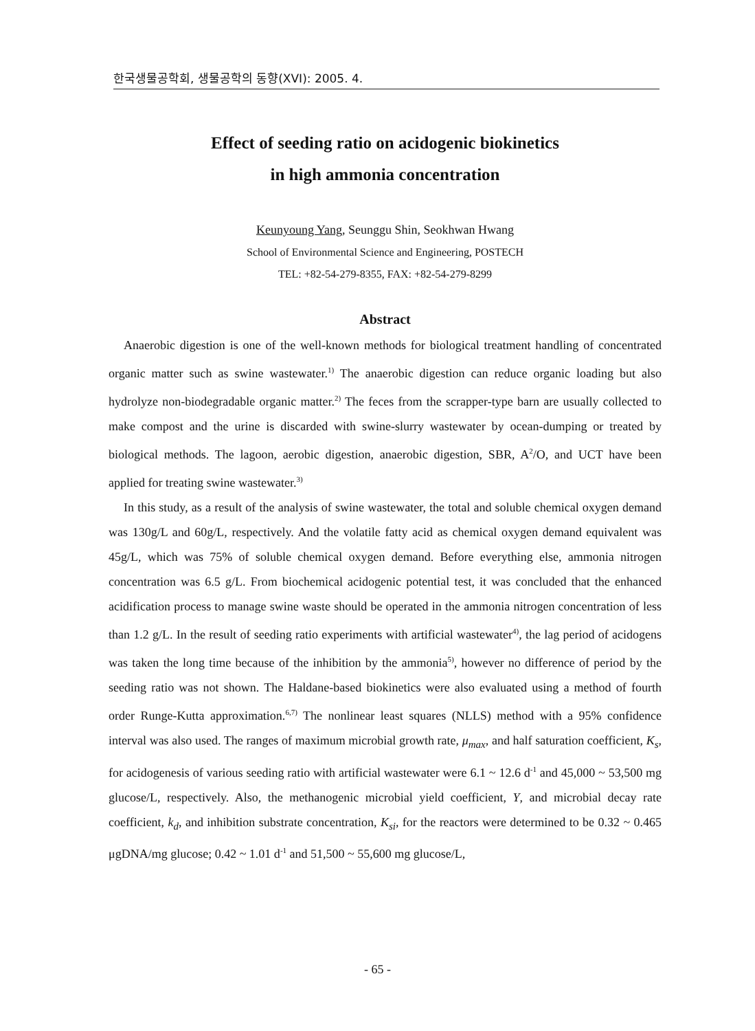한국생물공학회, 생물공학의 동향(XVI): 2005. 4.
Effect of seeding ratio on acidogenic biokinetics
in high ammonia concentration
Keunyoung Yang, Seunggu Shin, Seokhwan Hwang
School of Environmental Science and Engineering, POSTECH
TEL: +82-54-279-8355, FAX: +82-54-279-8299
Abstract
Anaerobic digestion is one of the well-known methods for biological treatment handling of concentrated organic matter such as swine wastewater.<sup>1)</sup> The anaerobic digestion can reduce organic loading but also hydrolyze non-biodegradable organic matter.<sup>2)</sup> The feces from the scrapper-type barn are usually collected to make compost and the urine is discarded with swine-slurry wastewater by ocean-dumping or treated by biological methods. The lagoon, aerobic digestion, anaerobic digestion, SBR, A<sup>2</sup>/O, and UCT have been applied for treating swine wastewater.<sup>3)</sup>
In this study, as a result of the analysis of swine wastewater, the total and soluble chemical oxygen demand was 130g/L and 60g/L, respectively. And the volatile fatty acid as chemical oxygen demand equivalent was 45g/L, which was 75% of soluble chemical oxygen demand. Before everything else, ammonia nitrogen concentration was 6.5 g/L. From biochemical acidogenic potential test, it was concluded that the enhanced acidification process to manage swine waste should be operated in the ammonia nitrogen concentration of less than 1.2 g/L. In the result of seeding ratio experiments with artificial wastewater<sup>4)</sup>, the lag period of acidogens was taken the long time because of the inhibition by the ammonia<sup>5)</sup>, however no difference of period by the seeding ratio was not shown. The Haldane-based biokinetics were also evaluated using a method of fourth order Runge-Kutta approximation.<sup>6,7)</sup> The nonlinear least squares (NLLS) method with a 95% confidence interval was also used. The ranges of maximum microbial growth rate, μ<sub>max</sub>, and half saturation coefficient, K<sub>s</sub>, for acidogenesis of various seeding ratio with artificial wastewater were 6.1 ~ 12.6 d<sup>-1</sup> and 45,000 ~ 53,500 mg glucose/L, respectively. Also, the methanogenic microbial yield coefficient, Y, and microbial decay rate coefficient, k<sub>d</sub>, and inhibition substrate concentration, K<sub>si</sub>, for the reactors were determined to be 0.32 ~ 0.465 μgDNA/mg glucose; 0.42 ~ 1.01 d<sup>-1</sup> and 51,500 ~ 55,600 mg glucose/L,
- 65 -